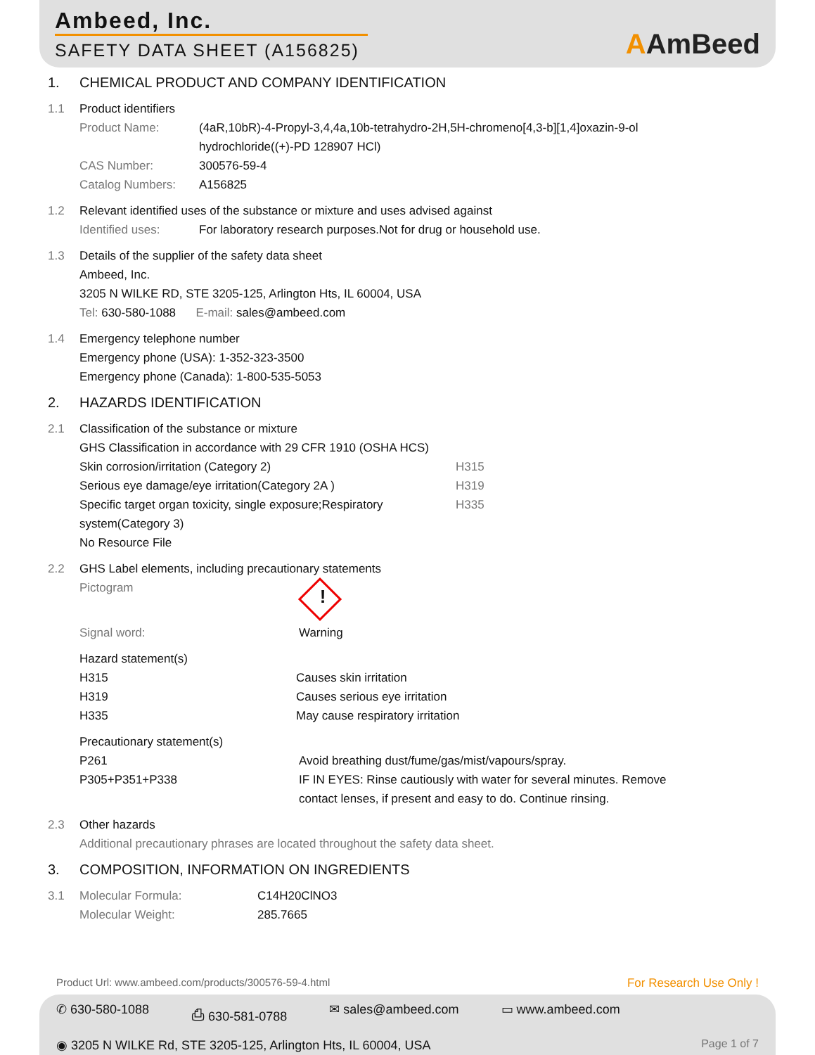Ambeed, Inc.
SAFETY DATA SHEET (A156825)
AAmBeed
1. CHEMICAL PRODUCT AND COMPANY IDENTIFICATION
1.1 Product identifiers
Product Name: (4aR,10bR)-4-Propyl-3,4,4a,10b-tetrahydro-2H,5H-chromeno[4,3-b][1,4]oxazin-9-ol hydrochloride((+)-PD 128907 HCl)
CAS Number: 300576-59-4
Catalog Numbers: A156825
1.2 Relevant identified uses of the substance or mixture and uses advised against
Identified uses: For laboratory research purposes.Not for drug or household use.
1.3 Details of the supplier of the safety data sheet
Ambeed, Inc.
3205 N WILKE RD, STE 3205-125, Arlington Hts, IL 60004, USA
Tel: 630-580-1088 E-mail: sales@ambeed.com
1.4 Emergency telephone number
Emergency phone (USA): 1-352-323-3500
Emergency phone (Canada): 1-800-535-5053
2. HAZARDS IDENTIFICATION
2.1 Classification of the substance or mixture
GHS Classification in accordance with 29 CFR 1910 (OSHA HCS)
Skin corrosion/irritation (Category 2) H315
Serious eye damage/eye irritation(Category 2A ) H319
Specific target organ toxicity, single exposure;Respiratory system(Category 3)
H335
No Resource File
2.2 GHS Label elements, including precautionary statements
Pictogram
!
Signal word: Warning
Hazard statement(s)
H315 Causes skin irritation
H319 Causes serious eye irritation
H335 May cause respiratory irritation
Precautionary statement(s)
P261 Avoid breathing dust/fume/gas/mist/vapours/spray.
P305+P351+P338 IF IN EYES: Rinse cautiously with water for several minutes. Remove contact lenses, if present and easy to do. Continue rinsing.
2.3 Other hazards
Additional precautionary phrases are located throughout the safety data sheet.
3. COMPOSITION, INFORMATION ON INGREDIENTS
3.1
Molecular Formula: C14H20ClNO3
Molecular Weight: 285.7665
Product Url: www.ambeed.com/products/300576-59-4.html For Research Use Only !
✆ 630-580-1088 ⎙ 630-581-0788 ✉ sales@ambeed.com ▭ www.ambeed.com
◉ 3205 N WILKE Rd, STE 3205-125, Arlington Hts, IL 60004, USA Page 1 of 7